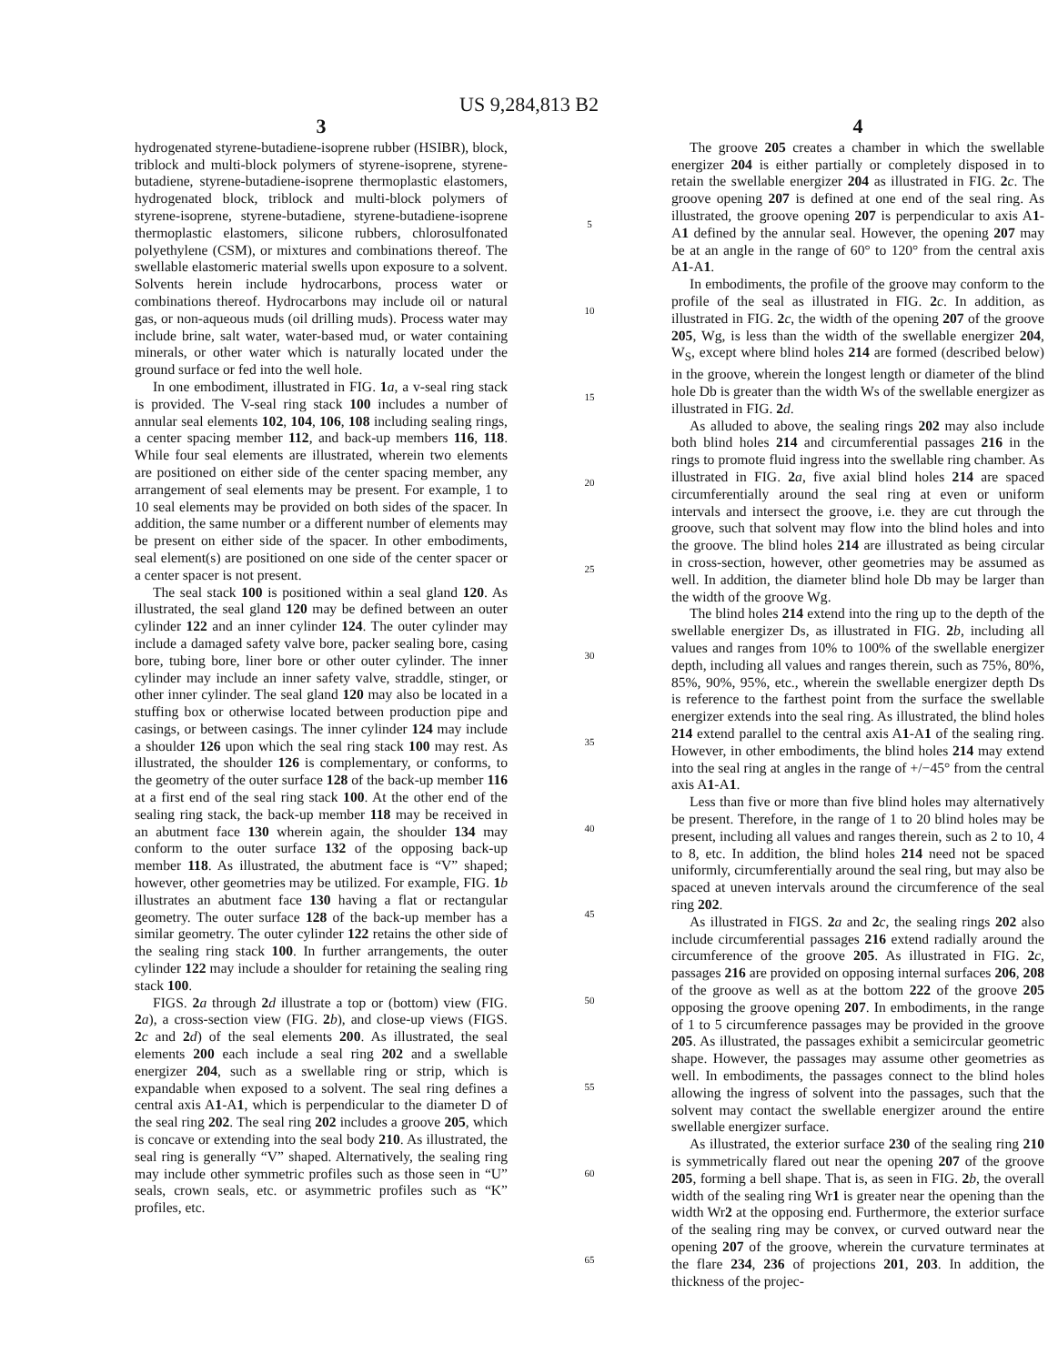US 9,284,813 B2
3
hydrogenated styrene-butadiene-isoprene rubber (HSIBR), block, triblock and multi-block polymers of styrene-isoprene, styrene-butadiene, styrene-butadiene-isoprene thermoplastic elastomers, hydrogenated block, triblock and multi-block polymers of styrene-isoprene, styrene-butadiene, styrene-butadiene-isoprene thermoplastic elastomers, silicone rubbers, chlorosulfonated polyethylene (CSM), or mixtures and combinations thereof. The swellable elastomeric material swells upon exposure to a solvent. Solvents herein include hydrocarbons, process water or combinations thereof. Hydrocarbons may include oil or natural gas, or non-aqueous muds (oil drilling muds). Process water may include brine, salt water, water-based mud, or water containing minerals, or other water which is naturally located under the ground surface or fed into the well hole.
In one embodiment, illustrated in FIG. 1 a, a v-seal ring stack is provided. The V-seal ring stack 100 includes a number of annular seal elements 102, 104, 106, 108 including sealing rings, a center spacing member 112, and back-up members 116, 118. While four seal elements are illustrated, wherein two elements are positioned on either side of the center spacing member, any arrangement of seal elements may be present. For example, 1 to 10 seal elements may be provided on both sides of the spacer. In addition, the same number or a different number of elements may be present on either side of the spacer. In other embodiments, seal element(s) are positioned on one side of the center spacer or a center spacer is not present.
The seal stack 100 is positioned within a seal gland 120. As illustrated, the seal gland 120 may be defined between an outer cylinder 122 and an inner cylinder 124. The outer cylinder may include a damaged safety valve bore, packer sealing bore, casing bore, tubing bore, liner bore or other outer cylinder. The inner cylinder may include an inner safety valve, straddle, stinger, or other inner cylinder. The seal gland 120 may also be located in a stuffing box or otherwise located between production pipe and casings, or between casings. The inner cylinder 124 may include a shoulder 126 upon which the seal ring stack 100 may rest. As illustrated, the shoulder 126 is complementary, or conforms, to the geometry of the outer surface 128 of the back-up member 116 at a first end of the seal ring stack 100. At the other end of the sealing ring stack, the back-up member 118 may be received in an abutment face 130 wherein again, the shoulder 134 may conform to the outer surface 132 of the opposing back-up member 118. As illustrated, the abutment face is “V” shaped; however, other geometries may be utilized. For example, FIG. 1 b illustrates an abutment face 130 having a flat or rectangular geometry. The outer surface 128 of the back-up member has a similar geometry. The outer cylinder 122 retains the other side of the sealing ring stack 100. In further arrangements, the outer cylinder 122 may include a shoulder for retaining the sealing ring stack 100.
FIGS. 2 a through 2 d illustrate a top or (bottom) view (FIG. 2 a), a cross-section view (FIG. 2 b), and close-up views (FIGS. 2 c and 2 d) of the seal elements 200. As illustrated, the seal elements 200 each include a seal ring 202 and a swellable energizer 204, such as a swellable ring or strip, which is expandable when exposed to a solvent. The seal ring defines a central axis A1-A1, which is perpendicular to the diameter D of the seal ring 202. The seal ring 202 includes a groove 205, which is concave or extending into the seal body 210. As illustrated, the seal ring is generally “V” shaped. Alternatively, the sealing ring may include other symmetric profiles such as those seen in “U” seals, crown seals, etc. or asymmetric profiles such as “K” profiles, etc.
5
10
15
20
25
30
35
40
45
50
55
60
65
4
The groove 205 creates a chamber in which the swellable energizer 204 is either partially or completely disposed in to retain the swellable energizer 204 as illustrated in FIG. 2 c. The groove opening 207 is defined at one end of the seal ring. As illustrated, the groove opening 207 is perpendicular to axis A1-A1 defined by the annular seal. However, the opening 207 may be at an angle in the range of 60° to 120° from the central axis A1-A1.
In embodiments, the profile of the groove may conform to the profile of the seal as illustrated in FIG. 2 c. In addition, as illustrated in FIG. 2 c, the width of the opening 207 of the groove 205, Wg, is less than the width of the swellable energizer 204, W<sub>S</sub>, except where blind holes 214 are formed (described below) in the groove, wherein the longest length or diameter of the blind hole Db is greater than the width Ws of the swellable energizer as illustrated in FIG. 2 d.
As alluded to above, the sealing rings 202 may also include both blind holes 214 and circumferential passages 216 in the rings to promote fluid ingress into the swellable ring chamber. As illustrated in FIG. 2 a, five axial blind holes 214 are spaced circumferentially around the seal ring at even or uniform intervals and intersect the groove, i.e. they are cut through the groove, such that solvent may flow into the blind holes and into the groove. The blind holes 214 are illustrated as being circular in cross-section, however, other geometries may be assumed as well. In addition, the diameter blind hole Db may be larger than the width of the groove Wg.
The blind holes 214 extend into the ring up to the depth of the swellable energizer Ds, as illustrated in FIG. 2 b, including all values and ranges from 10% to 100% of the swellable energizer depth, including all values and ranges therein, such as 75%, 80%, 85%, 90%, 95%, etc., wherein the swellable energizer depth Ds is reference to the farthest point from the surface the swellable energizer extends into the seal ring. As illustrated, the blind holes 214 extend parallel to the central axis A1-A1 of the sealing ring. However, in other embodiments, the blind holes 214 may extend into the seal ring at angles in the range of +/−45° from the central axis A1-A1.
Less than five or more than five blind holes may alternatively be present. Therefore, in the range of 1 to 20 blind holes may be present, including all values and ranges therein, such as 2 to 10, 4 to 8, etc. In addition, the blind holes 214 need not be spaced uniformly, circumferentially around the seal ring, but may also be spaced at uneven intervals around the circumference of the seal ring 202.
As illustrated in FIGS. 2 a and 2 c, the sealing rings 202 also include circumferential passages 216 extend radially around the circumference of the groove 205. As illustrated in FIG. 2 c, passages 216 are provided on opposing internal surfaces 206, 208 of the groove as well as at the bottom 222 of the groove 205 opposing the groove opening 207. In embodiments, in the range of 1 to 5 circumference passages may be provided in the groove 205. As illustrated, the passages exhibit a semicircular geometric shape. However, the passages may assume other geometries as well. In embodiments, the passages connect to the blind holes allowing the ingress of solvent into the passages, such that the solvent may contact the swellable energizer around the entire swellable energizer surface.
As illustrated, the exterior surface 230 of the sealing ring 210 is symmetrically flared out near the opening 207 of the groove 205, forming a bell shape. That is, as seen in FIG. 2 b, the overall width of the sealing ring Wr1 is greater near the opening than the width Wr2 at the opposing end. Furthermore, the exterior surface of the sealing ring may be convex, or curved outward near the opening 207 of the groove, wherein the curvature terminates at the flare 234, 236 of projections 201, 203. In addition, the thickness of the projec-